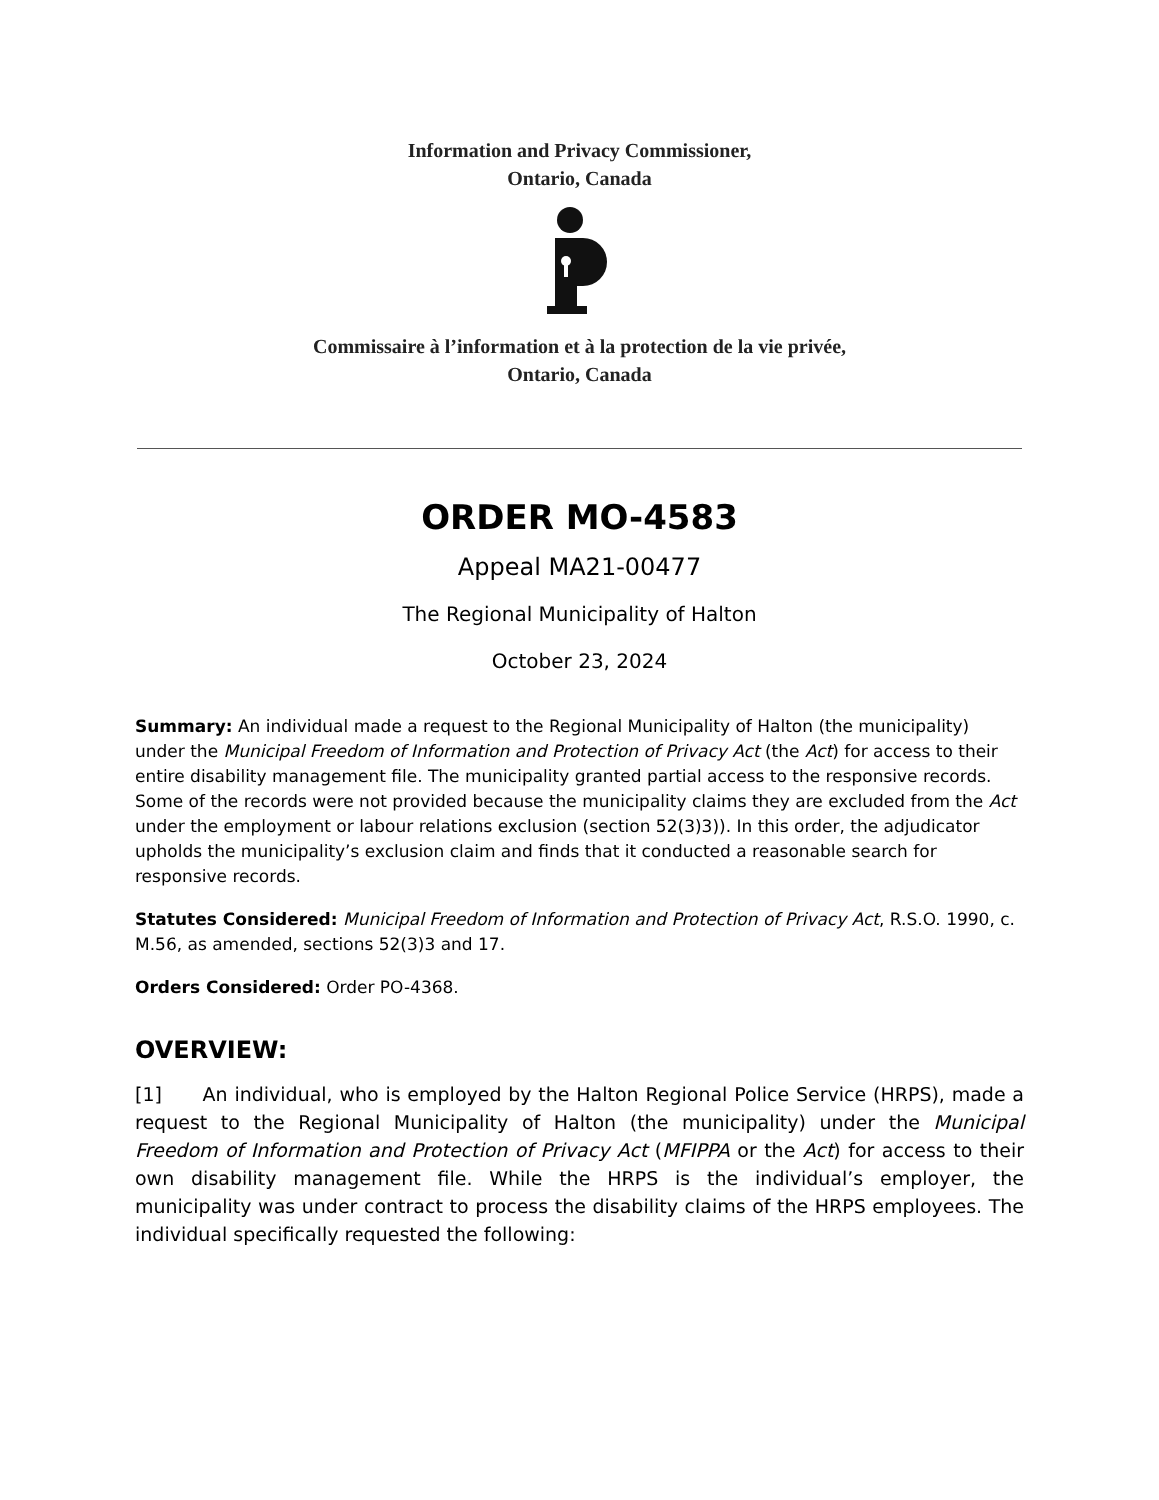Information and Privacy Commissioner,
Ontario, Canada
Commissaire à l’information et à la protection de la vie privée,
Ontario, Canada
ORDER MO-4583
Appeal MA21-00477
The Regional Municipality of Halton
October 23, 2024
Summary: An individual made a request to the Regional Municipality of Halton (the municipality) under the Municipal Freedom of Information and Protection of Privacy Act (the Act) for access to their entire disability management file. The municipality granted partial access to the responsive records. Some of the records were not provided because the municipality claims they are excluded from the Act under the employment or labour relations exclusion (section 52(3)3)). In this order, the adjudicator upholds the municipality’s exclusion claim and finds that it conducted a reasonable search for responsive records.
Statutes Considered: Municipal Freedom of Information and Protection of Privacy Act, R.S.O. 1990, c. M.56, as amended, sections 52(3)3 and 17.
Orders Considered: Order PO-4368.
OVERVIEW:
[1] An individual, who is employed by the Halton Regional Police Service (HRPS), made a request to the Regional Municipality of Halton (the municipality) under the Municipal Freedom of Information and Protection of Privacy Act (MFIPPA or the Act) for access to their own disability management file. While the HRPS is the individual’s employer, the municipality was under contract to process the disability claims of the HRPS employees. The individual specifically requested the following: